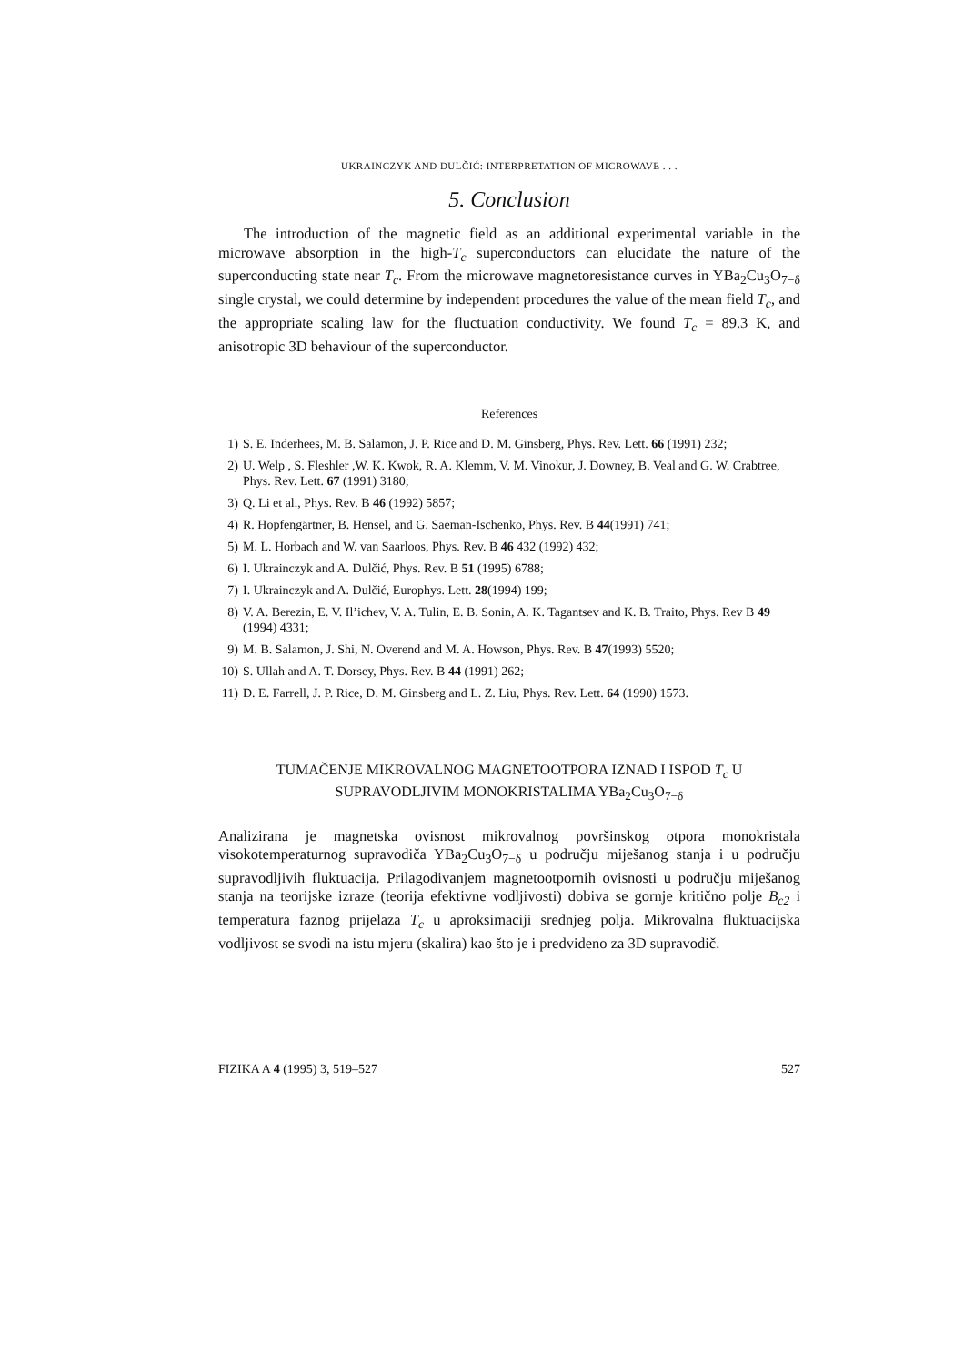UKRAINCZYK AND DULČIĆ: INTERPRETATION OF MICROWAVE . . .
5. Conclusion
The introduction of the magnetic field as an additional experimental variable in the microwave absorption in the high-T<sub>c</sub> superconductors can elucidate the nature of the superconducting state near T<sub>c</sub>. From the microwave magnetoresistance curves in YBa<sub>2</sub>Cu<sub>3</sub>O<sub>7−δ</sub> single crystal, we could determine by independent procedures the value of the mean field T<sub>c</sub>, and the appropriate scaling law for the fluctuation conductivity. We found T<sub>c</sub> = 89.3 K, and anisotropic 3D behaviour of the superconductor.
References
1) S. E. Inderhees, M. B. Salamon, J. P. Rice and D. M. Ginsberg, Phys. Rev. Lett. 66 (1991) 232;
2) U. Welp , S. Fleshler ,W. K. Kwok, R. A. Klemm, V. M. Vinokur, J. Downey, B. Veal and G. W. Crabtree, Phys. Rev. Lett. 67 (1991) 3180;
3) Q. Li et al., Phys. Rev. B 46 (1992) 5857;
4) R. Hopfengärtner, B. Hensel, and G. Saeman-Ischenko, Phys. Rev. B 44(1991) 741;
5) M. L. Horbach and W. van Saarloos, Phys. Rev. B 46 432 (1992) 432;
6) I. Ukrainczyk and A. Dulčić, Phys. Rev. B 51 (1995) 6788;
7) I. Ukrainczyk and A. Dulčić, Europhys. Lett. 28(1994) 199;
8) V. A. Berezin, E. V. Il’ichev, V. A. Tulin, E. B. Sonin, A. K. Tagantsev and K. B. Traito, Phys. Rev B 49 (1994) 4331;
9) M. B. Salamon, J. Shi, N. Overend and M. A. Howson, Phys. Rev. B 47(1993) 5520;
10) S. Ullah and A. T. Dorsey, Phys. Rev. B 44 (1991) 262;
11) D. E. Farrell, J. P. Rice, D. M. Ginsberg and L. Z. Liu, Phys. Rev. Lett. 64 (1990) 1573.
TUMAČENJE MIKROVALNOG MAGNETOOTPORA IZNAD I ISPOD T<sub>c</sub> U
SUPRAVODLJIVIM MONOKRISTALIMA YBa<sub>2</sub>Cu<sub>3</sub>O<sub>7−δ</sub>
Analizirana je magnetska ovisnost mikrovalnog površinskog otpora monokristala visokotemperaturnog supravodiča YBa<sub>2</sub>Cu<sub>3</sub>O<sub>7−δ</sub> u području miješanog stanja i u području supravodljivih fluktuacija. Prilagodivanjem magnetootpornih ovisnosti u području miješanog stanja na teorijske izraze (teorija efektivne vodljivosti) dobiva se gornje kritično polje B<sub>c2</sub> i temperatura faznog prijelaza T<sub>c</sub> u aproksimaciji srednjeg polja. Mikrovalna fluktuacijska vodljivost se svodi na istu mjeru (skalira) kao što je i predvideno za 3D supravodič.
FIZIKA A 4 (1995) 3, 519–527 527